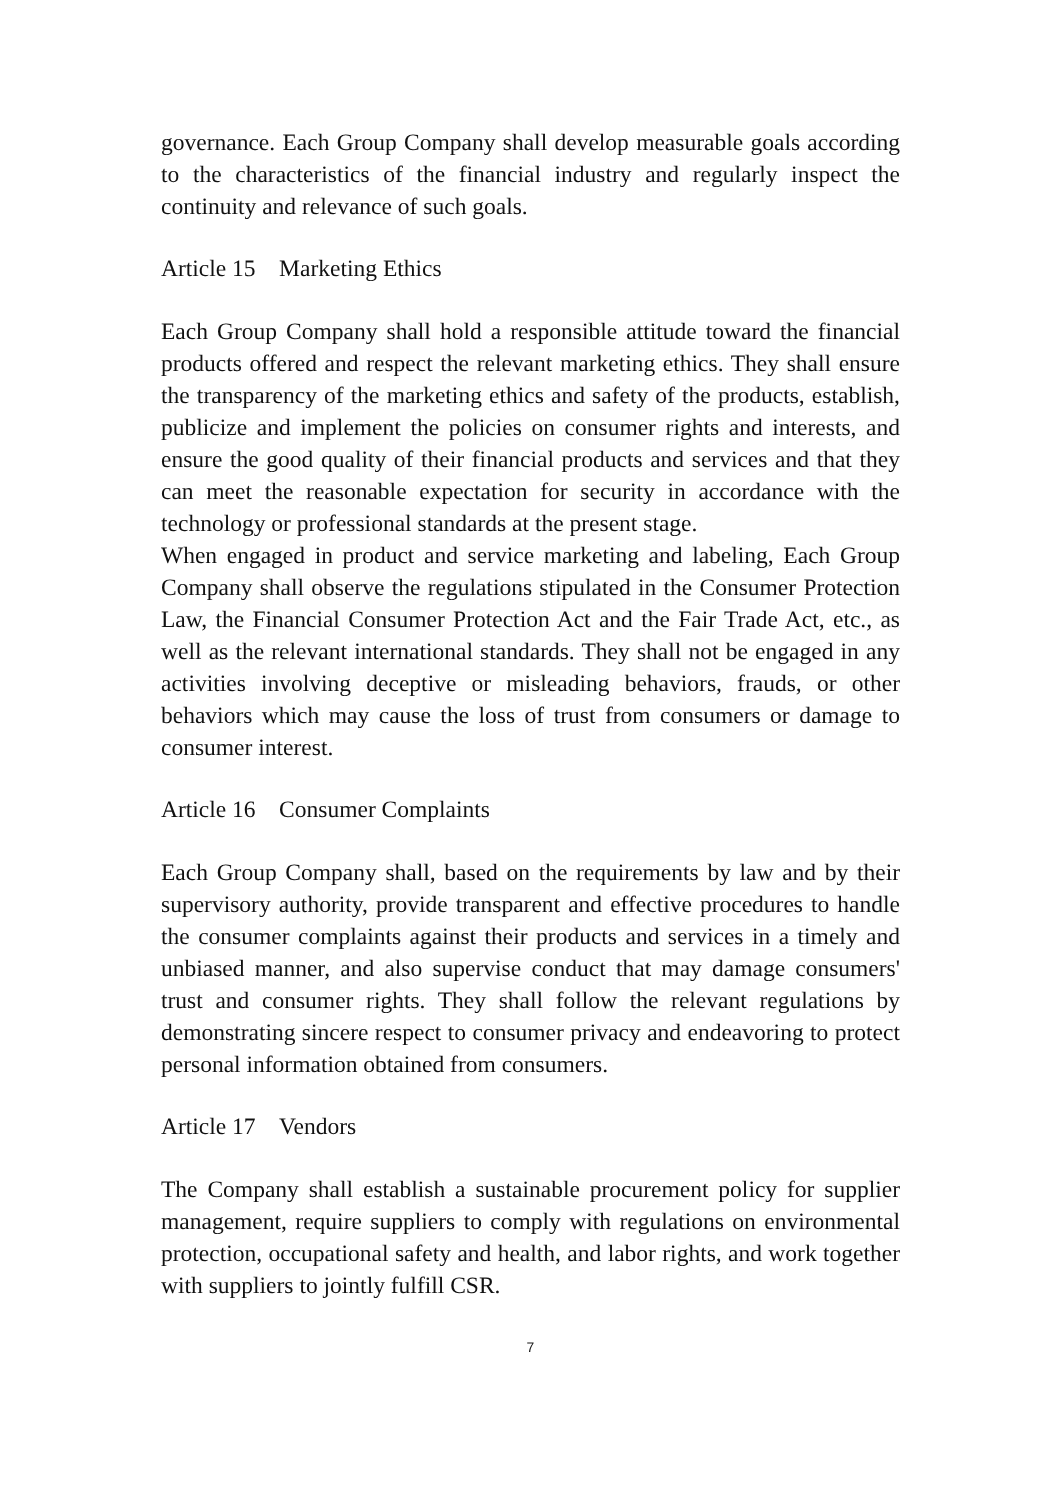governance. Each Group Company shall develop measurable goals according to the characteristics of the financial industry and regularly inspect the continuity and relevance of such goals.
Article 15 Marketing Ethics
Each Group Company shall hold a responsible attitude toward the financial products offered and respect the relevant marketing ethics. They shall ensure the transparency of the marketing ethics and safety of the products, establish, publicize and implement the policies on consumer rights and interests, and ensure the good quality of their financial products and services and that they can meet the reasonable expectation for security in accordance with the technology or professional standards at the present stage.
When engaged in product and service marketing and labeling, Each Group Company shall observe the regulations stipulated in the Consumer Protection Law, the Financial Consumer Protection Act and the Fair Trade Act, etc., as well as the relevant international standards. They shall not be engaged in any activities involving deceptive or misleading behaviors, frauds, or other behaviors which may cause the loss of trust from consumers or damage to consumer interest.
Article 16 Consumer Complaints
Each Group Company shall, based on the requirements by law and by their supervisory authority, provide transparent and effective procedures to handle the consumer complaints against their products and services in a timely and unbiased manner, and also supervise conduct that may damage consumers' trust and consumer rights. They shall follow the relevant regulations by demonstrating sincere respect to consumer privacy and endeavoring to protect personal information obtained from consumers.
Article 17 Vendors
The Company shall establish a sustainable procurement policy for supplier management, require suppliers to comply with regulations on environmental protection, occupational safety and health, and labor rights, and work together with suppliers to jointly fulfill CSR.
7